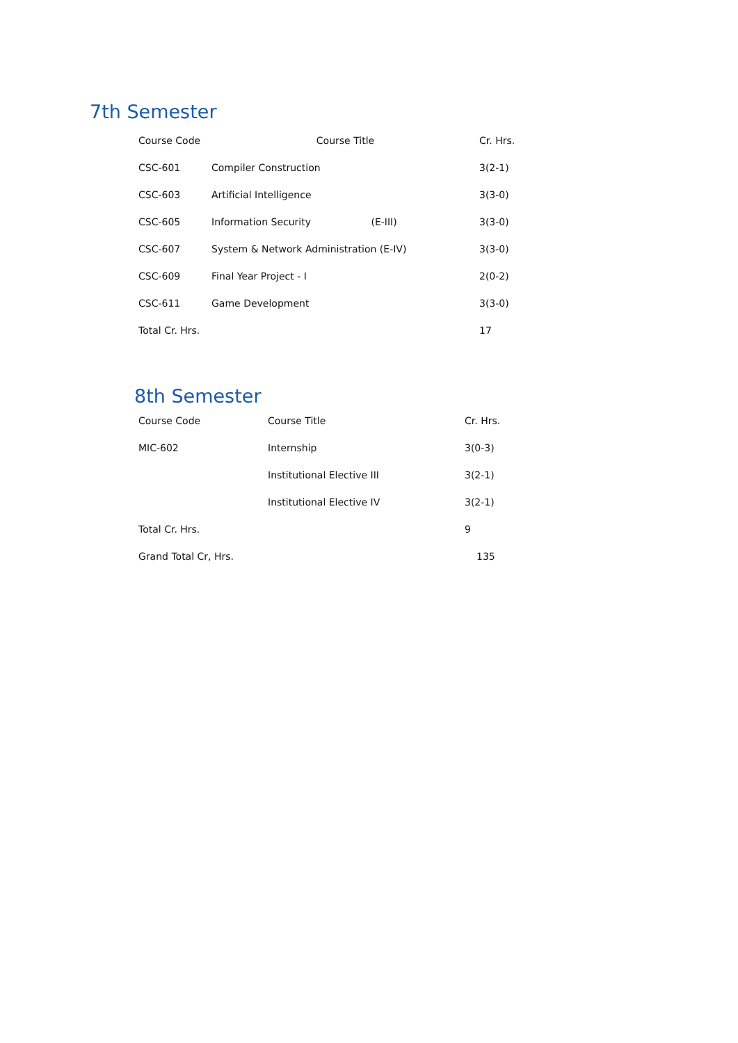7th Semester
| Course Code | Course Title | Cr. Hrs. |
| --- | --- | --- |
| CSC-601 | Compiler Construction | 3(2-1) |
| CSC-603 | Artificial Intelligence | 3(3-0) |
| CSC-605 | Information Security (E-III) | 3(3-0) |
| CSC-607 | System & Network Administration (E-IV) | 3(3-0) |
| CSC-609 | Final Year Project - I | 2(0-2) |
| CSC-611 | Game Development | 3(3-0) |
| Total Cr. Hrs. | | 17 |
8th Semester
| Course Code | Course Title | Cr. Hrs. |
| --- | --- | --- |
| MIC-602 | Internship | 3(0-3) |
| | Institutional Elective III | 3(2-1) |
| | Institutional Elective IV | 3(2-1) |
| Total Cr. Hrs. | | 9 |
| Grand Total Cr, Hrs. | | 135 |